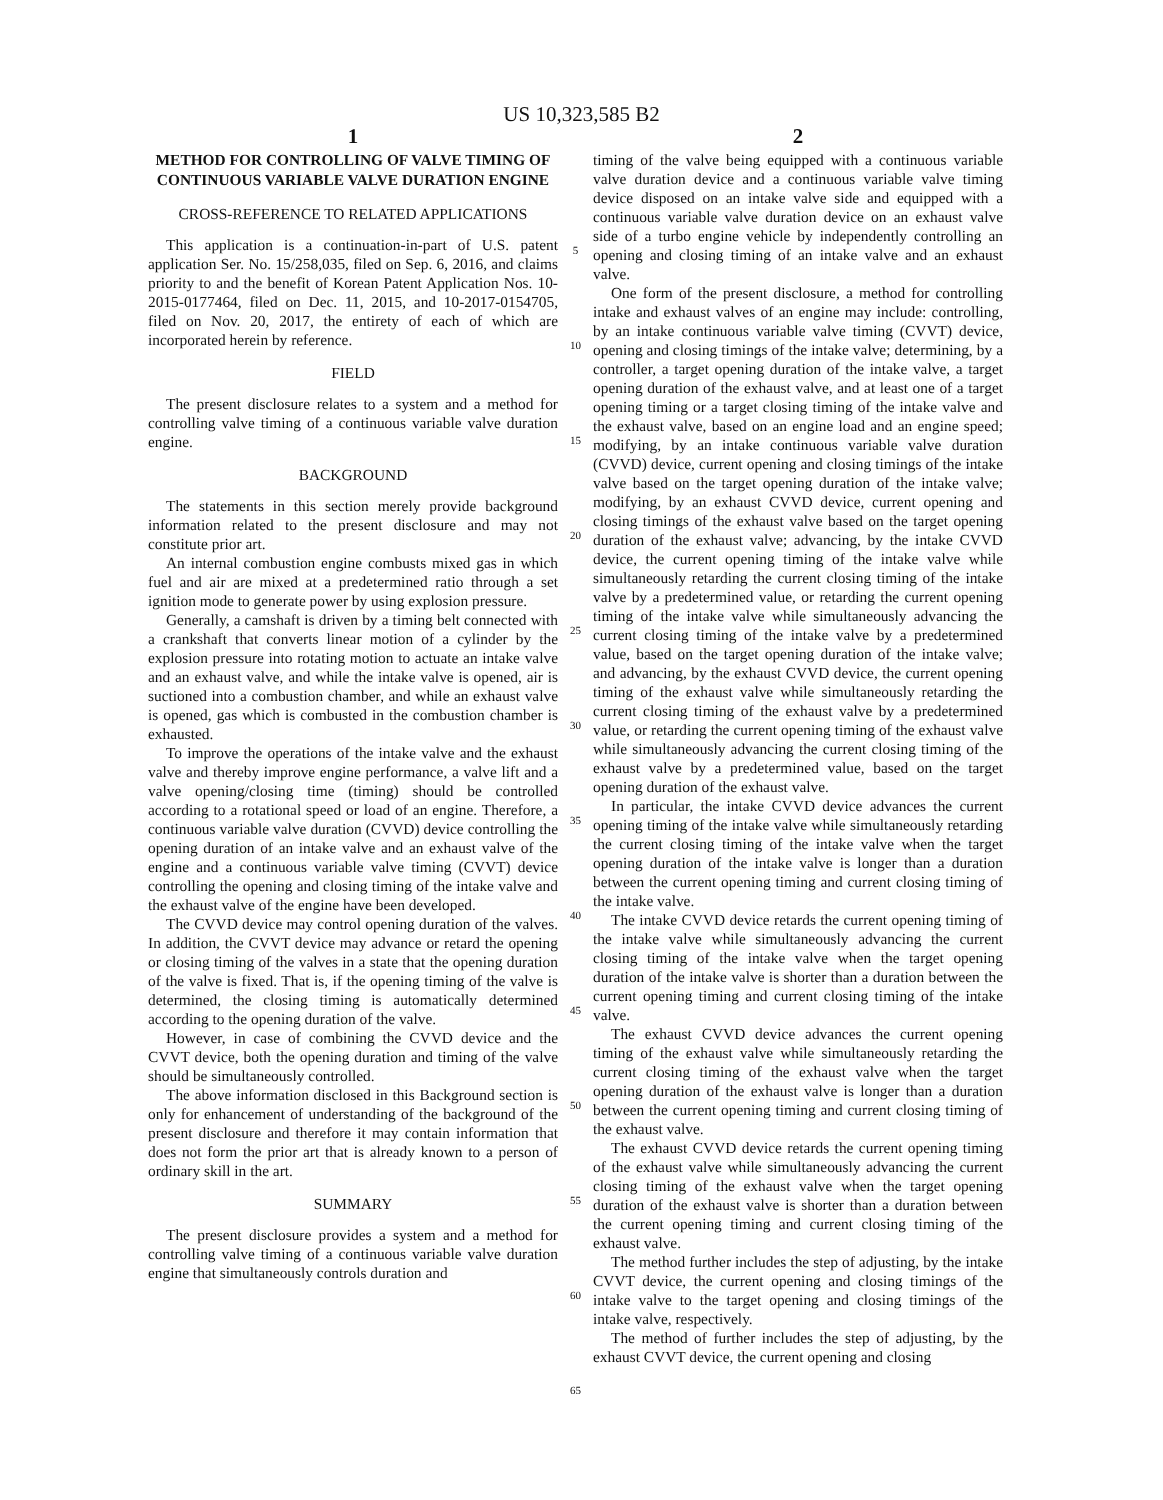US 10,323,585 B2
1
METHOD FOR CONTROLLING OF VALVE TIMING OF CONTINUOUS VARIABLE VALVE DURATION ENGINE
CROSS-REFERENCE TO RELATED APPLICATIONS
This application is a continuation-in-part of U.S. patent application Ser. No. 15/258,035, filed on Sep. 6, 2016, and claims priority to and the benefit of Korean Patent Application Nos. 10-2015-0177464, filed on Dec. 11, 2015, and 10-2017-0154705, filed on Nov. 20, 2017, the entirety of each of which are incorporated herein by reference.
FIELD
The present disclosure relates to a system and a method for controlling valve timing of a continuous variable valve duration engine.
BACKGROUND
The statements in this section merely provide background information related to the present disclosure and may not constitute prior art.
An internal combustion engine combusts mixed gas in which fuel and air are mixed at a predetermined ratio through a set ignition mode to generate power by using explosion pressure.
Generally, a camshaft is driven by a timing belt connected with a crankshaft that converts linear motion of a cylinder by the explosion pressure into rotating motion to actuate an intake valve and an exhaust valve, and while the intake valve is opened, air is suctioned into a combustion chamber, and while an exhaust valve is opened, gas which is combusted in the combustion chamber is exhausted.
To improve the operations of the intake valve and the exhaust valve and thereby improve engine performance, a valve lift and a valve opening/closing time (timing) should be controlled according to a rotational speed or load of an engine. Therefore, a continuous variable valve duration (CVVD) device controlling the opening duration of an intake valve and an exhaust valve of the engine and a continuous variable valve timing (CVVT) device controlling the opening and closing timing of the intake valve and the exhaust valve of the engine have been developed.
The CVVD device may control opening duration of the valves. In addition, the CVVT device may advance or retard the opening or closing timing of the valves in a state that the opening duration of the valve is fixed. That is, if the opening timing of the valve is determined, the closing timing is automatically determined according to the opening duration of the valve.
However, in case of combining the CVVD device and the CVVT device, both the opening duration and timing of the valve should be simultaneously controlled.
The above information disclosed in this Background section is only for enhancement of understanding of the background of the present disclosure and therefore it may contain information that does not form the prior art that is already known to a person of ordinary skill in the art.
SUMMARY
The present disclosure provides a system and a method for controlling valve timing of a continuous variable valve duration engine that simultaneously controls duration and
5
10
15
20
25
30
35
40
45
50
55
60
65
2
timing of the valve being equipped with a continuous variable valve duration device and a continuous variable valve timing device disposed on an intake valve side and equipped with a continuous variable valve duration device on an exhaust valve side of a turbo engine vehicle by independently controlling an opening and closing timing of an intake valve and an exhaust valve.
One form of the present disclosure, a method for controlling intake and exhaust valves of an engine may include: controlling, by an intake continuous variable valve timing (CVVT) device, opening and closing timings of the intake valve; determining, by a controller, a target opening duration of the intake valve, a target opening duration of the exhaust valve, and at least one of a target opening timing or a target closing timing of the intake valve and the exhaust valve, based on an engine load and an engine speed; modifying, by an intake continuous variable valve duration (CVVD) device, current opening and closing timings of the intake valve based on the target opening duration of the intake valve; modifying, by an exhaust CVVD device, current opening and closing timings of the exhaust valve based on the target opening duration of the exhaust valve; advancing, by the intake CVVD device, the current opening timing of the intake valve while simultaneously retarding the current closing timing of the intake valve by a predetermined value, or retarding the current opening timing of the intake valve while simultaneously advancing the current closing timing of the intake valve by a predetermined value, based on the target opening duration of the intake valve; and advancing, by the exhaust CVVD device, the current opening timing of the exhaust valve while simultaneously retarding the current closing timing of the exhaust valve by a predetermined value, or retarding the current opening timing of the exhaust valve while simultaneously advancing the current closing timing of the exhaust valve by a predetermined value, based on the target opening duration of the exhaust valve.
In particular, the intake CVVD device advances the current opening timing of the intake valve while simultaneously retarding the current closing timing of the intake valve when the target opening duration of the intake valve is longer than a duration between the current opening timing and current closing timing of the intake valve.
The intake CVVD device retards the current opening timing of the intake valve while simultaneously advancing the current closing timing of the intake valve when the target opening duration of the intake valve is shorter than a duration between the current opening timing and current closing timing of the intake valve.
The exhaust CVVD device advances the current opening timing of the exhaust valve while simultaneously retarding the current closing timing of the exhaust valve when the target opening duration of the exhaust valve is longer than a duration between the current opening timing and current closing timing of the exhaust valve.
The exhaust CVVD device retards the current opening timing of the exhaust valve while simultaneously advancing the current closing timing of the exhaust valve when the target opening duration of the exhaust valve is shorter than a duration between the current opening timing and current closing timing of the exhaust valve.
The method further includes the step of adjusting, by the intake CVVT device, the current opening and closing timings of the intake valve to the target opening and closing timings of the intake valve, respectively.
The method of further includes the step of adjusting, by the exhaust CVVT device, the current opening and closing